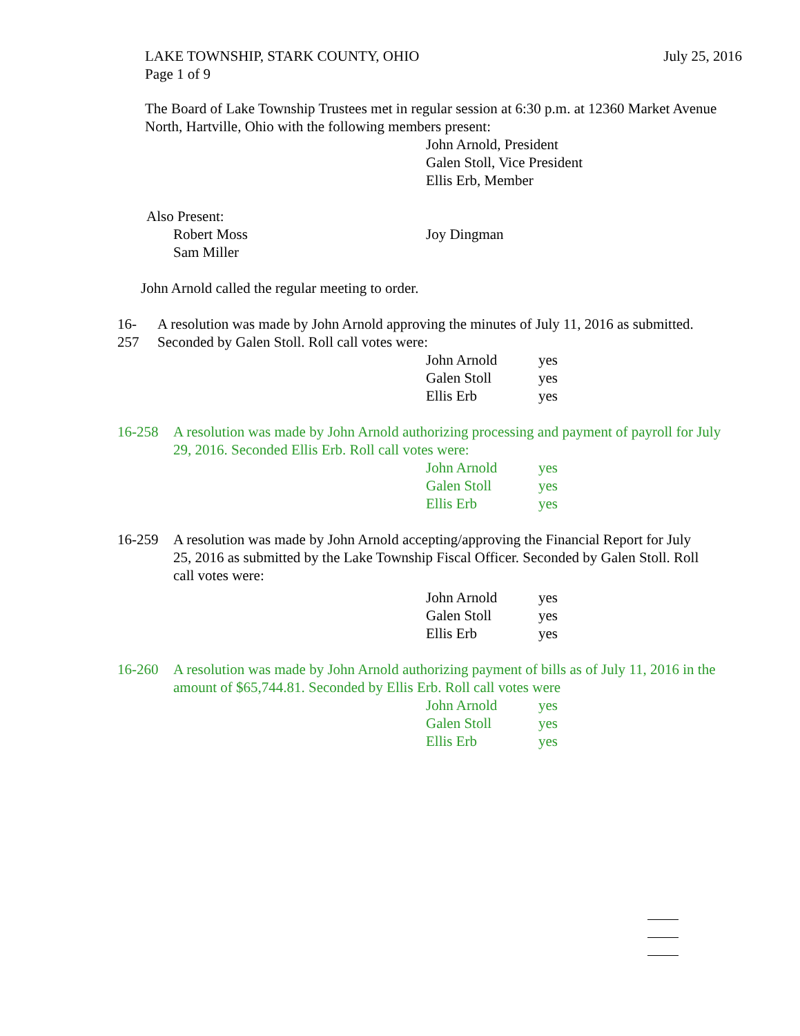LAKE TOWNSHIP, STARK COUNTY, OHIO July 25, 2016
Page 1 of 9
The Board of Lake Township Trustees met in regular session at 6:30 p.m. at 12360 Market Avenue North, Hartville, Ohio with the following members present:
John Arnold, President
Galen Stoll, Vice President
Ellis Erb, Member
Also Present:
Robert Moss Joy Dingman
Sam Miller
John Arnold called the regular meeting to order.
16-257 A resolution was made by John Arnold approving the minutes of July 11, 2016 as submitted. Seconded by Galen Stoll. Roll call votes were:
John Arnold yes
Galen Stoll yes
Ellis Erb yes
16-258 A resolution was made by John Arnold authorizing processing and payment of payroll for July 29, 2016. Seconded Ellis Erb. Roll call votes were:
John Arnold yes
Galen Stoll yes
Ellis Erb yes
16-259 A resolution was made by John Arnold accepting/approving the Financial Report for July 25, 2016 as submitted by the Lake Township Fiscal Officer. Seconded by Galen Stoll. Roll call votes were:
John Arnold yes
Galen Stoll yes
Ellis Erb yes
16-260 A resolution was made by John Arnold authorizing payment of bills as of July 11, 2016 in the amount of $65,744.81. Seconded by Ellis Erb. Roll call votes were
John Arnold yes
Galen Stoll yes
Ellis Erb yes